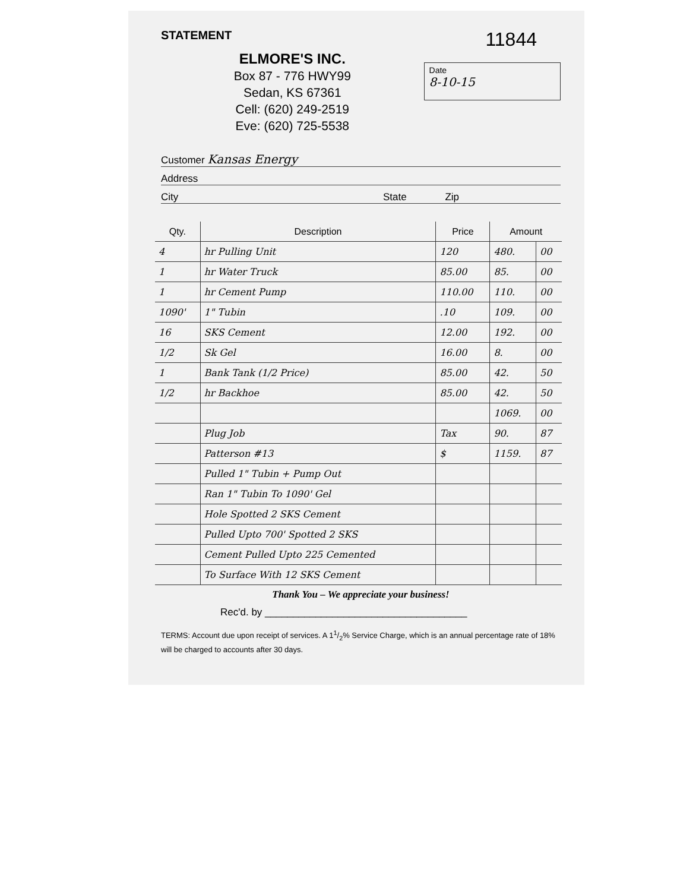STATEMENT 11844
ELMORE'S INC.
Box 87 - 776 HWY99
Sedan, KS 67361
Cell: (620) 249-2519
Eve: (620) 725-5538
Date
8-10-15
Customer Kansas Energy
Address
City State Zip
| Qty. | Description | Price | Amount | |
| --- | --- | --- | --- | --- |
| 4 | hr Pulling Unit | 120 | 480. | 00 |
| 1 | hr Water Truck | 85.00 | 85. | 00 |
| 1 | hr Cement Pump | 110.00 | 110. | 00 |
| 1090' | 1" Tubin | .10 | 109. | 00 |
| 16 | SKS Cement | 12.00 | 192. | 00 |
| 1/2 | Sk Gel | 16.00 | 8. | 00 |
| 1 | Bank Tank (1/2 Price) | 85.00 | 42. | 50 |
| 1/2 | hr Backhoe | 85.00 | 42. | 50 |
| | | | 1069. | 00 |
| | Plug Job | Tax | 90. | 87 |
| | Patterson #13 | $ | 1159. | 87 |
| | Pulled 1" Tubin + Pump Out | | | |
| | Ran 1" Tubin To 1090' Gel | | | |
| | Hole Spotted 2 SKS Cement | | | |
| | Pulled Upto 700' Spotted 2 SKS | | | |
| | Cement Pulled Upto 225 Cemented | | | |
| | To Surface With 12 SKS Cement | | | |
Thank You – We appreciate your business!
Rec'd. by ____________________________________
TERMS: Account due upon receipt of services. A 11/2% Service Charge, which is an annual percentage rate of 18% will be charged to accounts after 30 days.